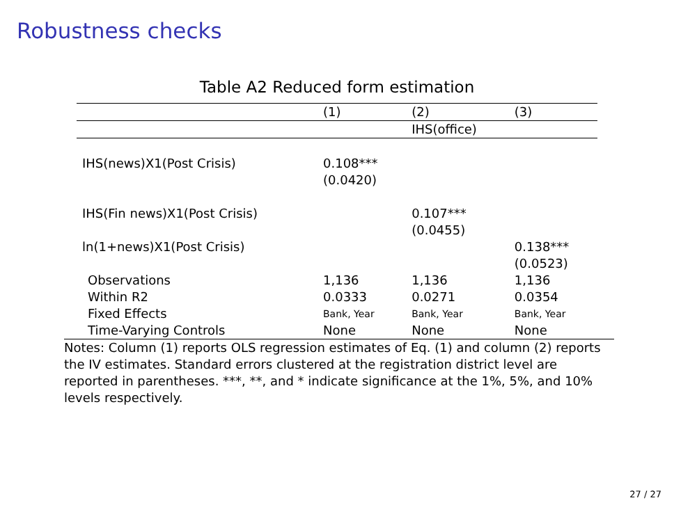Robustness checks
Table A2 Reduced form estimation
| | (1) | (2) | (3) |
| --- | --- | --- | --- |
| | | IHS(office) | |
| IHS(news)X1(Post Crisis) | 0.108*** (0.0420) | | |
| IHS(Fin news)X1(Post Crisis) | | 0.107*** (0.0455) | |
| ln(1+news)X1(Post Crisis) | | | 0.138*** (0.0523) |
| Observations | 1,136 | 1,136 | 1,136 |
| Within R2 | 0.0333 | 0.0271 | 0.0354 |
| Fixed Effects | Bank, Year | Bank, Year | Bank, Year |
| Time-Varying Controls | None | None | None |
Notes: Column (1) reports OLS regression estimates of Eq. (1) and column (2) reports the IV estimates. Standard errors clustered at the registration district level are reported in parentheses. ***, **, and * indicate significance at the 1%, 5%, and 10% levels respectively.
27 / 27